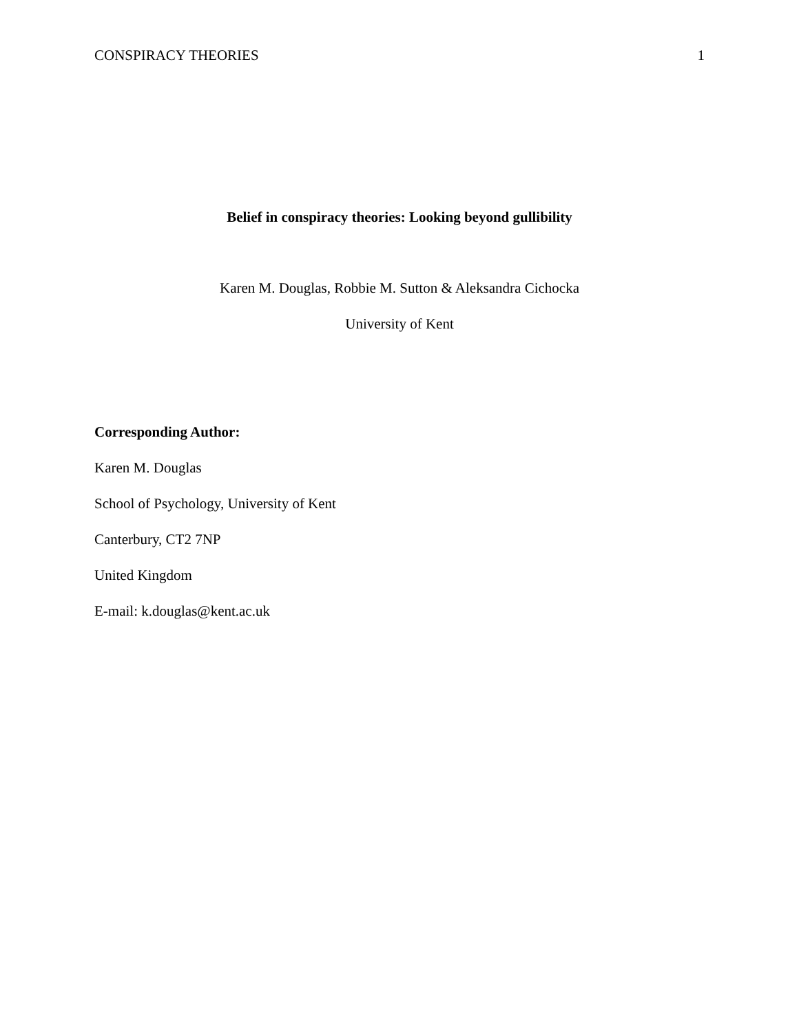CONSPIRACY THEORIES 1
Belief in conspiracy theories: Looking beyond gullibility
Karen M. Douglas, Robbie M. Sutton & Aleksandra Cichocka
University of Kent
Corresponding Author:
Karen M. Douglas
School of Psychology, University of Kent
Canterbury, CT2 7NP
United Kingdom
E-mail: k.douglas@kent.ac.uk